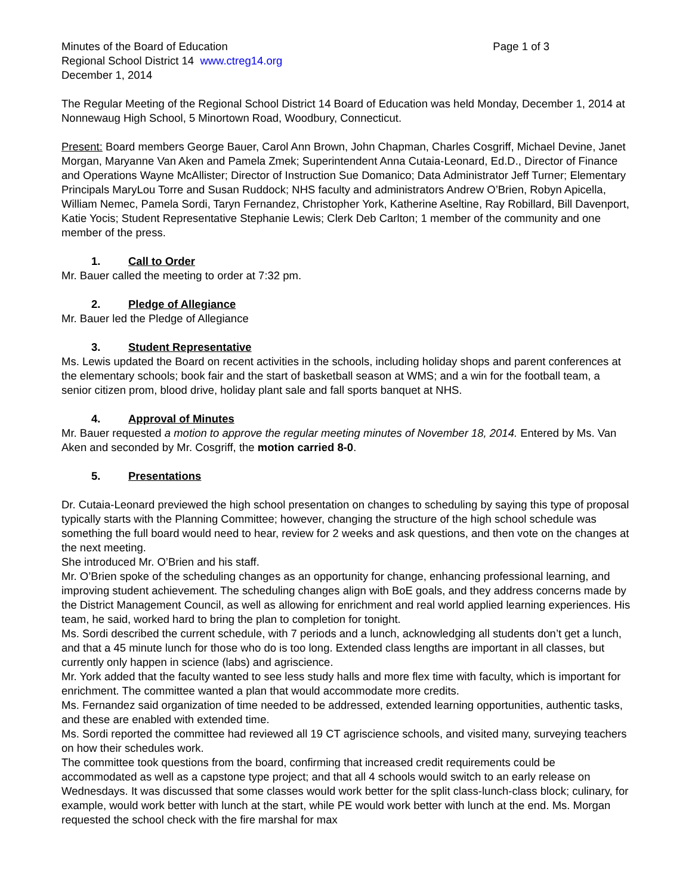Minutes of the Board of Education Page 1 of 3
Regional School District 14 www.ctreg14.org
December 1, 2014
The Regular Meeting of the Regional School District 14 Board of Education was held Monday, December 1, 2014 at Nonnewaug High School, 5 Minortown Road, Woodbury, Connecticut.
Present: Board members George Bauer, Carol Ann Brown, John Chapman, Charles Cosgriff, Michael Devine, Janet Morgan, Maryanne Van Aken and Pamela Zmek; Superintendent Anna Cutaia-Leonard, Ed.D., Director of Finance and Operations Wayne McAllister; Director of Instruction Sue Domanico; Data Administrator Jeff Turner; Elementary Principals MaryLou Torre and Susan Ruddock; NHS faculty and administrators Andrew O’Brien, Robyn Apicella, William Nemec, Pamela Sordi, Taryn Fernandez, Christopher York, Katherine Aseltine, Ray Robillard, Bill Davenport, Katie Yocis; Student Representative Stephanie Lewis; Clerk Deb Carlton; 1 member of the community and one member of the press.
1. Call to Order
Mr. Bauer called the meeting to order at 7:32 pm.
2. Pledge of Allegiance
Mr. Bauer led the Pledge of Allegiance
3. Student Representative
Ms. Lewis updated the Board on recent activities in the schools, including holiday shops and parent conferences at the elementary schools; book fair and the start of basketball season at WMS; and a win for the football team, a senior citizen prom, blood drive, holiday plant sale and fall sports banquet at NHS.
4. Approval of Minutes
Mr. Bauer requested a motion to approve the regular meeting minutes of November 18, 2014. Entered by Ms. Van Aken and seconded by Mr. Cosgriff, the motion carried 8-0.
5. Presentations
Dr. Cutaia-Leonard previewed the high school presentation on changes to scheduling by saying this type of proposal typically starts with the Planning Committee; however, changing the structure of the high school schedule was something the full board would need to hear, review for 2 weeks and ask questions, and then vote on the changes at the next meeting.
She introduced Mr. O’Brien and his staff.
Mr. O’Brien spoke of the scheduling changes as an opportunity for change, enhancing professional learning, and improving student achievement. The scheduling changes align with BoE goals, and they address concerns made by the District Management Council, as well as allowing for enrichment and real world applied learning experiences. His team, he said, worked hard to bring the plan to completion for tonight.
Ms. Sordi described the current schedule, with 7 periods and a lunch, acknowledging all students don’t get a lunch, and that a 45 minute lunch for those who do is too long. Extended class lengths are important in all classes, but currently only happen in science (labs) and agriscience.
Mr. York added that the faculty wanted to see less study halls and more flex time with faculty, which is important for enrichment. The committee wanted a plan that would accommodate more credits.
Ms. Fernandez said organization of time needed to be addressed, extended learning opportunities, authentic tasks, and these are enabled with extended time.
Ms. Sordi reported the committee had reviewed all 19 CT agriscience schools, and visited many, surveying teachers on how their schedules work.
The committee took questions from the board, confirming that increased credit requirements could be accommodated as well as a capstone type project; and that all 4 schools would switch to an early release on Wednesdays. It was discussed that some classes would work better for the split class-lunch-class block; culinary, for example, would work better with lunch at the start, while PE would work better with lunch at the end. Ms. Morgan requested the school check with the fire marshal for max